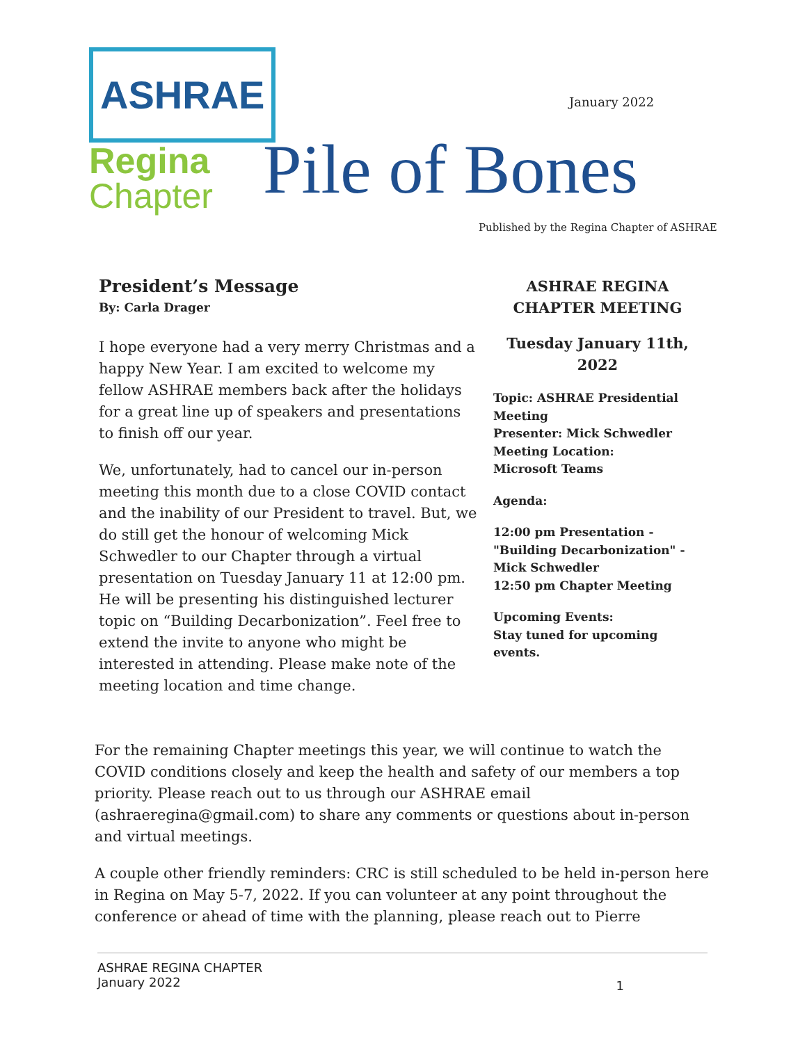ASHRAE
Regina
Chapter
January 2022
Pile of Bones
Published by the Regina Chapter of ASHRAE
President’s Message
By: Carla Drager
I hope everyone had a very merry Christmas and a happy New Year. I am excited to welcome my fellow ASHRAE members back after the holidays for a great line up of speakers and presentations to finish off our year.
We, unfortunately, had to cancel our in-person meeting this month due to a close COVID contact and the inability of our President to travel. But, we do still get the honour of welcoming Mick Schwedler to our Chapter through a virtual presentation on Tuesday January 11 at 12:00 pm. He will be presenting his distinguished lecturer topic on “Building Decarbonization”. Feel free to extend the invite to anyone who might be interested in attending. Please make note of the meeting location and time change.
ASHRAE REGINA
CHAPTER MEETING
Tuesday January 11th, 2022
Topic: ASHRAE Presidential Meeting
Presenter: Mick Schwedler
Meeting Location:
Microsoft Teams
Agenda:
12:00 pm Presentation - "Building Decarbonization" - Mick Schwedler
12:50 pm Chapter Meeting
Upcoming Events:
Stay tuned for upcoming events.
For the remaining Chapter meetings this year, we will continue to watch the COVID conditions closely and keep the health and safety of our members a top priority. Please reach out to us through our ASHRAE email (ashraeregina@gmail.com) to share any comments or questions about in-person and virtual meetings.
A couple other friendly reminders: CRC is still scheduled to be held in-person here in Regina on May 5-7, 2022. If you can volunteer at any point throughout the conference or ahead of time with the planning, please reach out to Pierre
ASHRAE REGINA CHAPTER
January 2022
1